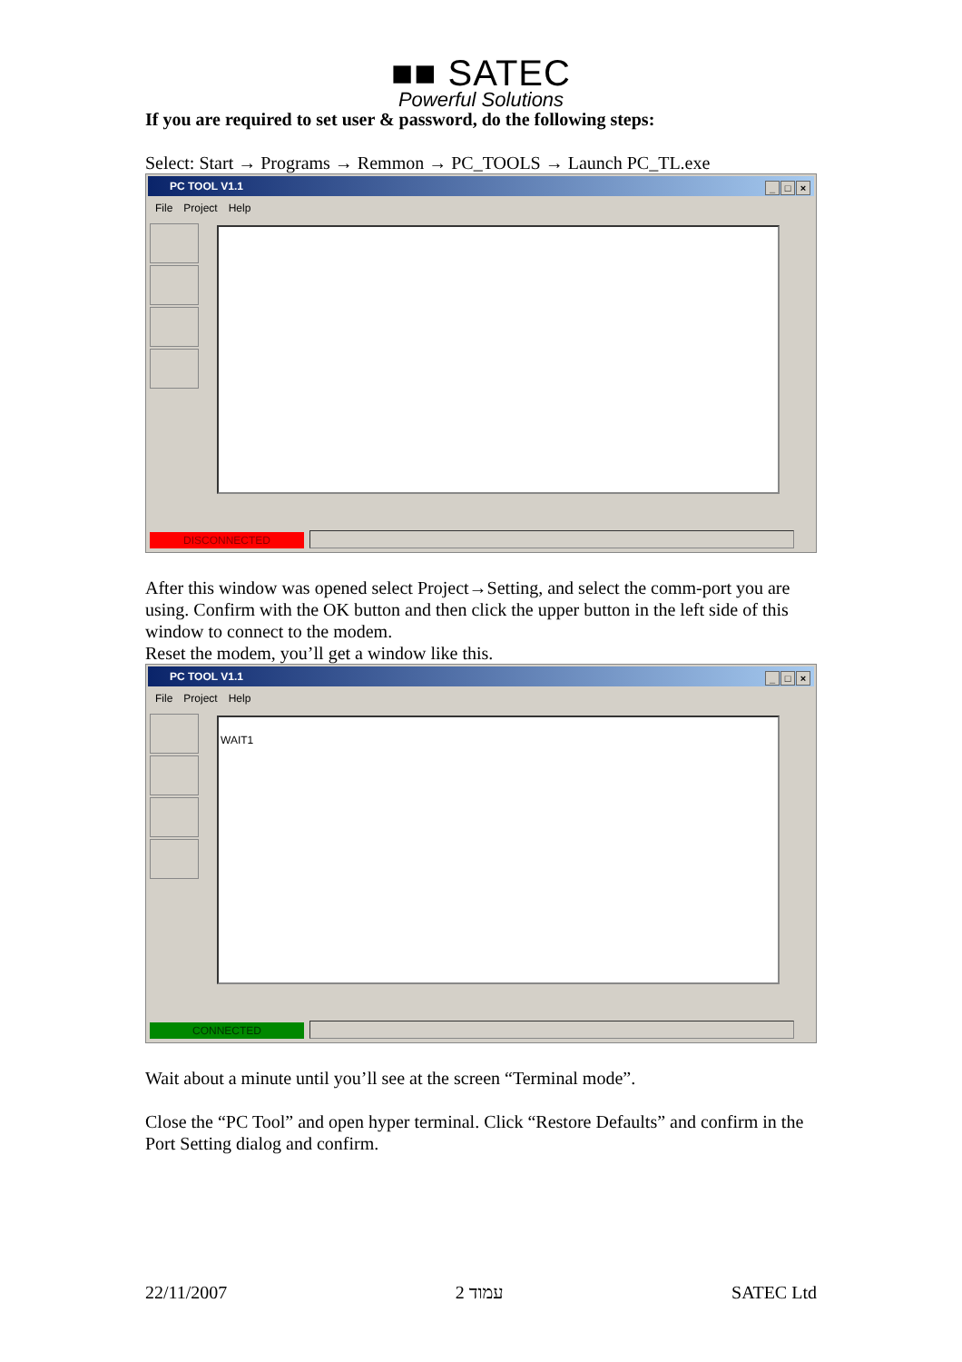■■ SATEC
Powerful Solutions
If you are required to set user & password, do the following steps:
Select: Start → Programs → Remmon → PC_TOOLS → Launch PC_TL.exe
PC TOOL V1.1 _ □ ×
File Project Help
DISCONNECTED
After this window was opened select Project→Setting, and select the comm-port you are using. Confirm with the OK button and then click the upper button in the left side of this window to connect to the modem.
Reset the modem, you’ll get a window like this.
PC TOOL V1.1 _ □ ×
File Project Help
WAIT1
CONNECTED
Wait about a minute until you’ll see at the screen “Terminal mode”.
Close the “PC Tool” and open hyper terminal. Click “Restore Defaults” and confirm in the Port Setting dialog and confirm.
22/11/2007 עמוד 2 SATEC Ltd